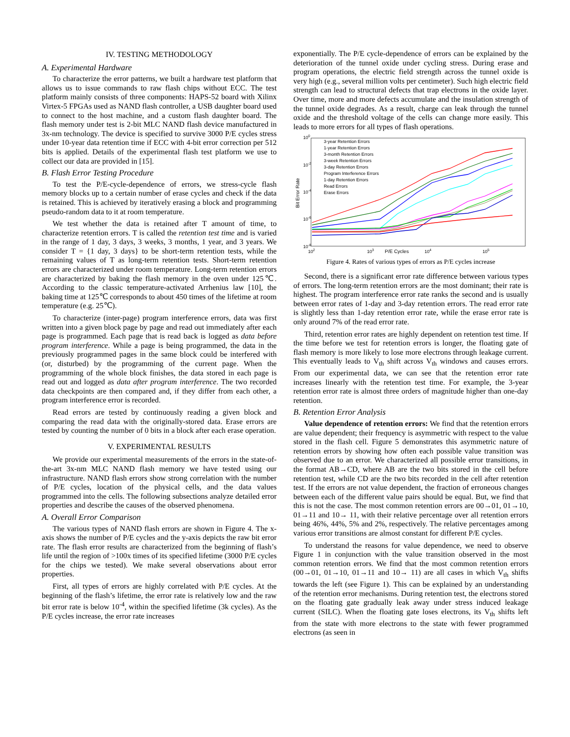IV. TESTING METHODOLOGY
A. Experimental Hardware
To characterize the error patterns, we built a hardware test platform that allows us to issue commands to raw flash chips without ECC. The test platform mainly consists of three components: HAPS-52 board with Xilinx Virtex-5 FPGAs used as NAND flash controller, a USB daughter board used to connect to the host machine, and a custom flash daughter board. The flash memory under test is 2-bit MLC NAND flash device manufactured in 3x-nm technology. The device is specified to survive 3000 P/E cycles stress under 10-year data retention time if ECC with 4-bit error correction per 512 bits is applied. Details of the experimental flash test platform we use to collect our data are provided in [15].
B. Flash Error Testing Procedure
To test the P/E-cycle-dependence of errors, we stress-cycle flash memory blocks up to a certain number of erase cycles and check if the data is retained. This is achieved by iteratively erasing a block and programming pseudo-random data to it at room temperature.
We test whether the data is retained after T amount of time, to characterize retention errors. T is called the retention test time and is varied in the range of 1 day, 3 days, 3 weeks, 3 months, 1 year, and 3 years. We consider T = {1 day, 3 days} to be short-term retention tests, while the remaining values of T as long-term retention tests. Short-term retention errors are characterized under room temperature. Long-term retention errors are characterized by baking the flash memory in the oven under 125℃. According to the classic temperature-activated Arrhenius law [10], the baking time at 125℃ corresponds to about 450 times of the lifetime at room temperature (e.g. 25℃).
To characterize (inter-page) program interference errors, data was first written into a given block page by page and read out immediately after each page is programmed. Each page that is read back is logged as data before program interference. While a page is being programmed, the data in the previously programmed pages in the same block could be interfered with (or, disturbed) by the programming of the current page. When the programming of the whole block finishes, the data stored in each page is read out and logged as data after program interference. The two recorded data checkpoints are then compared and, if they differ from each other, a program interference error is recorded.
Read errors are tested by continuously reading a given block and comparing the read data with the originally-stored data. Erase errors are tested by counting the number of 0 bits in a block after each erase operation.
V. EXPERIMENTAL RESULTS
We provide our experimental measurements of the errors in the state-of-the-art 3x-nm MLC NAND flash memory we have tested using our infrastructure. NAND flash errors show strong correlation with the number of P/E cycles, location of the physical cells, and the data values programmed into the cells. The following subsections analyze detailed error properties and describe the causes of the observed phenomena.
A. Overall Error Comparison
The various types of NAND flash errors are shown in Figure 4. The x-axis shows the number of P/E cycles and the y-axis depicts the raw bit error rate. The flash error results are characterized from the beginning of flash’s life until the region of >100x times of its specified lifetime (3000 P/E cycles for the chips we tested). We make several observations about error properties.
First, all types of errors are highly correlated with P/E cycles. At the beginning of the flash’s lifetime, the error rate is relatively low and the raw bit error rate is below 10<sup>-4</sup>, within the specified lifetime (3k cycles). As the P/E cycles increase, the error rate increases
exponentially. The P/E cycle-dependence of errors can be explained by the deterioration of the tunnel oxide under cycling stress. During erase and program operations, the electric field strength across the tunnel oxide is very high (e.g., several million volts per centimeter). Such high electric field strength can lead to structural defects that trap electrons in the oxide layer. Over time, more and more defects accumulate and the insulation strength of the tunnel oxide degrades. As a result, charge can leak through the tunnel oxide and the threshold voltage of the cells can change more easily. This leads to more errors for all types of flash operations.
100
10-2
10-4
10-6
10-8
102
103
P/E Cycles
104
105
Bit Error Rate
3-year Retention Errors
1-year Retention Errors
3-month Retention Errors
3-week Retention Errors
3-day Retention Errors
Program Interference Errors
1-day Retention Errors
Read Errors
Erase Errors
Figure 4. Rates of various types of errors as P/E cycles increase
Second, there is a significant error rate difference between various types of errors. The long-term retention errors are the most dominant; their rate is highest. The program interference error rate ranks the second and is usually between error rates of 1-day and 3-day retention errors. The read error rate is slightly less than 1-day retention error rate, while the erase error rate is only around 7% of the read error rate.
Third, retention error rates are highly dependent on retention test time. If the time before we test for retention errors is longer, the floating gate of flash memory is more likely to lose more electrons through leakage current. This eventually leads to V<sub>th</sub> shift across V<sub>th</sub> windows and causes errors. From our experimental data, we can see that the retention error rate increases linearly with the retention test time. For example, the 3-year retention error rate is almost three orders of magnitude higher than one-day retention.
B. Retention Error Analysis
Value dependence of retention errors: We find that the retention errors are value dependent; their frequency is asymmetric with respect to the value stored in the flash cell. Figure 5 demonstrates this asymmetric nature of retention errors by showing how often each possible value transition was observed due to an error. We characterized all possible error transitions, in the format AB→CD, where AB are the two bits stored in the cell before retention test, while CD are the two bits recorded in the cell after retention test. If the errors are not value dependent, the fraction of erroneous changes between each of the different value pairs should be equal. But, we find that this is not the case. The most common retention errors are 00→01, 01→10, 01→11 and 10→ 11, with their relative percentage over all retention errors being 46%, 44%, 5% and 2%, respectively. The relative percentages among various error transitions are almost constant for different P/E cycles.
To understand the reasons for value dependence, we need to observe Figure 1 in conjunction with the value transition observed in the most common retention errors. We find that the most common retention errors (00→01, 01→10, 01→11 and 10→ 11) are all cases in which V<sub>th</sub> shifts towards the left (see Figure 1). This can be explained by an understanding of the retention error mechanisms. During retention test, the electrons stored on the floating gate gradually leak away under stress induced leakage current (SILC). When the floating gate loses electrons, its V<sub>th</sub> shifts left from the state with more electrons to the state with fewer programmed electrons (as seen in